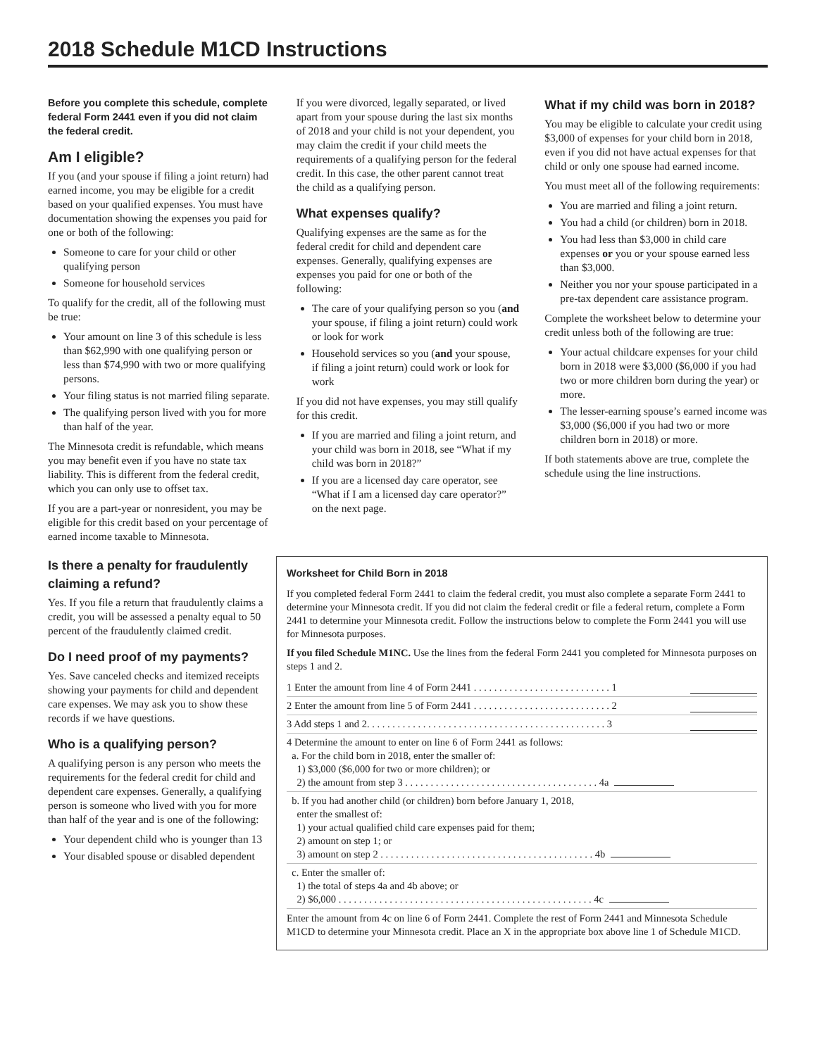2018 Schedule M1CD Instructions
Before you complete this schedule, complete federal Form 2441 even if you did not claim the federal credit.
Am I eligible?
If you (and your spouse if filing a joint return) had earned income, you may be eligible for a credit based on your qualified expenses. You must have documentation showing the expenses you paid for one or both of the following:
Someone to care for your child or other qualifying person
Someone for household services
To qualify for the credit, all of the following must be true:
Your amount on line 3 of this schedule is less than $62,990 with one qualifying person or less than $74,990 with two or more qualifying persons.
Your filing status is not married filing separate.
The qualifying person lived with you for more than half of the year.
The Minnesota credit is refundable, which means you may benefit even if you have no state tax liability. This is different from the federal credit, which you can only use to offset tax.
If you are a part-year or nonresident, you may be eligible for this credit based on your percentage of earned income taxable to Minnesota.
If you were divorced, legally separated, or lived apart from your spouse during the last six months of 2018 and your child is not your dependent, you may claim the credit if your child meets the requirements of a qualifying person for the federal credit. In this case, the other parent cannot treat the child as a qualifying person.
What expenses qualify?
Qualifying expenses are the same as for the federal credit for child and dependent care expenses. Generally, qualifying expenses are expenses you paid for one or both of the following:
The care of your qualifying person so you (and your spouse, if filing a joint return) could work or look for work
Household services so you (and your spouse, if filing a joint return) could work or look for work
If you did not have expenses, you may still qualify for this credit.
If you are married and filing a joint return, and your child was born in 2018, see “What if my child was born in 2018?”
If you are a licensed day care operator, see “What if I am a licensed day care operator?” on the next page.
What if my child was born in 2018?
You may be eligible to calculate your credit using $3,000 of expenses for your child born in 2018, even if you did not have actual expenses for that child or only one spouse had earned income.
You must meet all of the following requirements:
You are married and filing a joint return.
You had a child (or children) born in 2018.
You had less than $3,000 in child care expenses or you or your spouse earned less than $3,000.
Neither you nor your spouse participated in a pre-tax dependent care assistance program.
Complete the worksheet below to determine your credit unless both of the following are true:
Your actual childcare expenses for your child born in 2018 were $3,000 ($6,000 if you had two or more children born during the year) or more.
The lesser-earning spouse’s earned income was $3,000 ($6,000 if you had two or more children born in 2018) or more.
If both statements above are true, complete the schedule using the line instructions.
Is there a penalty for fraudulently claiming a refund?
Yes. If you file a return that fraudulently claims a credit, you will be assessed a penalty equal to 50 percent of the fraudulently claimed credit.
Do I need proof of my payments?
Yes. Save canceled checks and itemized receipts showing your payments for child and dependent care expenses. We may ask you to show these records if we have questions.
Who is a qualifying person?
A qualifying person is any person who meets the requirements for the federal credit for child and dependent care expenses. Generally, a qualifying person is someone who lived with you for more than half of the year and is one of the following:
Your dependent child who is younger than 13
Your disabled spouse or disabled dependent
Worksheet for Child Born in 2018
If you completed federal Form 2441 to claim the federal credit, you must also complete a separate Form 2441 to determine your Minnesota credit. If you did not claim the federal credit or file a federal return, complete a Form 2441 to determine your Minnesota credit. Follow the instructions below to complete the Form 2441 you will use for Minnesota purposes.
If you filed Schedule M1NC. Use the lines from the federal Form 2441 you completed for Minnesota purposes on steps 1 and 2.
1 Enter the amount from line 4 of Form 2441 . . . . . . . . . . . . . . . . . . . . . . . . . . . 1
2 Enter the amount from line 5 of Form 2441 . . . . . . . . . . . . . . . . . . . . . . . . . . . 2
3 Add steps 1 and 2. . . . . . . . . . . . . . . . . . . . . . . . . . . . . . . . . . . . . . . . . . . . . . . 3
4 Determine the amount to enter on line 6 of Form 2441 as follows:
a. For the child born in 2018, enter the smaller of:
1) $3,000 ($6,000 for two or more children); or
2) the amount from step 3 . . . . . . . . . . . . . . . . . . . . . . . . . . . . . . . . . . . . . . 4a
b. If you had another child (or children) born before January 1, 2018,
enter the smallest of:
1) your actual qualified child care expenses paid for them;
2) amount on step 1; or
3) amount on step 2 . . . . . . . . . . . . . . . . . . . . . . . . . . . . . . . . . . . . . . . . . . 4b
c. Enter the smaller of:
1) the total of steps 4a and 4b above; or
2) $6,000 . . . . . . . . . . . . . . . . . . . . . . . . . . . . . . . . . . . . . . . . . . . . . . . . . . 4c
Enter the amount from 4c on line 6 of Form 2441. Complete the rest of Form 2441 and Minnesota Schedule M1CD to determine your Minnesota credit. Place an X in the appropriate box above line 1 of Schedule M1CD.